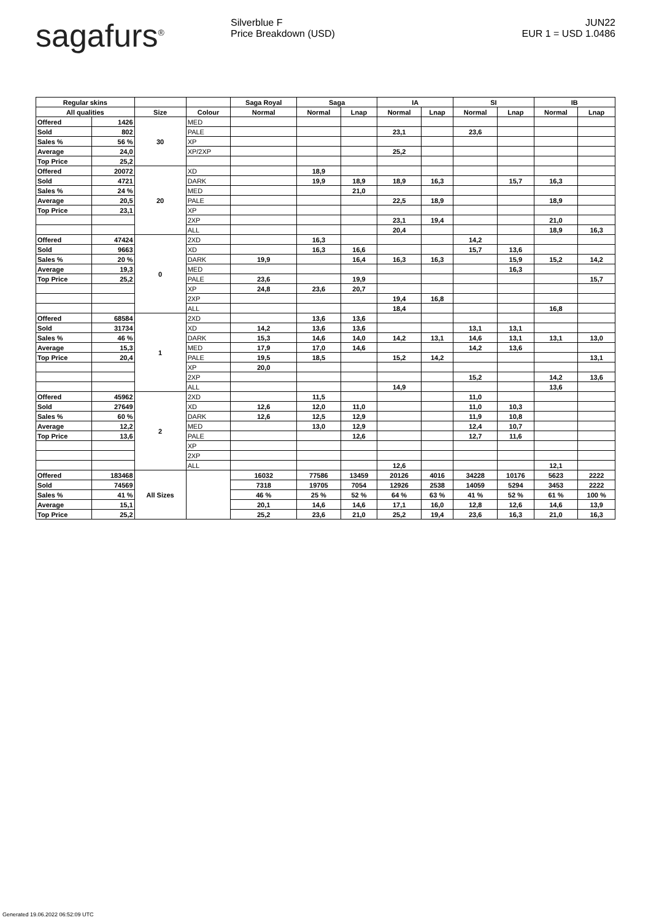sagafurs<sup>®</sup> Silverblue F
Price Breakdown (USD)
JUN22
EUR 1 = USD 1.0486
| Regular skins | | | | Saga Royal | Saga | | IA | | SI | | IB | |
| --- | --- | --- | --- | --- | --- | --- | --- | --- | --- | --- | --- | --- |
| All qualities | | Size | Colour | Normal | Normal | Lnap | Normal | Lnap | Normal | Lnap | Normal | Lnap |
| Offered | 1426 | 30 | MED | | | | | | | | | |
| Sold | 802 | | PALE | | | | 23,1 | | 23,6 | | | |
| Sales % | 56 % | | XP | | | | | | | | | |
| Average | 24,0 | | XP/2XP | | | | 25,2 | | | | | |
| Top Price | 25,2 | | | | | | | | | | | |
| Offered | 20072 | 20 | XD | | 18,9 | | | | | | | |
| Sold | 4721 | | DARK | | 19,9 | 18,9 | 18,9 | 16,3 | | 15,7 | 16,3 | |
| Sales % | 24 % | | MED | | | 21,0 | | | | | | |
| Average | 20,5 | | PALE | | | | 22,5 | 18,9 | | | 18,9 | |
| Top Price | 23,1 | | XP | | | | | | | | | |
| | | | 2XP | | | | 23,1 | 19,4 | | | 21,0 | |
| | | | ALL | | | | 20,4 | | | | 18,9 | 16,3 |
| Offered | 47424 | 0 | 2XD | | 16,3 | | | | 14,2 | | | |
| Sold | 9663 | | XD | | 16,3 | 16,6 | | | 15,7 | 13,6 | | |
| Sales % | 20 % | | DARK | 19,9 | | 16,4 | 16,3 | 16,3 | | 15,9 | 15,2 | 14,2 |
| Average | 19,3 | | MED | | | | | | | 16,3 | | |
| Top Price | 25,2 | | PALE | 23,6 | | 19,9 | | | | | | 15,7 |
| | | | XP | 24,8 | 23,6 | 20,7 | | | | | | |
| | | | 2XP | | | | 19,4 | 16,8 | | | | |
| | | | ALL | | | | 18,4 | | | | 16,8 | |
| Offered | 68584 | 1 | 2XD | | 13,6 | 13,6 | | | | | | |
| Sold | 31734 | | XD | 14,2 | 13,6 | 13,6 | | | 13,1 | 13,1 | | |
| Sales % | 46 % | | DARK | 15,3 | 14,6 | 14,0 | 14,2 | 13,1 | 14,6 | 13,1 | 13,1 | 13,0 |
| Average | 15,3 | | MED | 17,9 | 17,0 | 14,6 | | | 14,2 | 13,6 | | |
| Top Price | 20,4 | | PALE | 19,5 | 18,5 | | 15,2 | 14,2 | | | | 13,1 |
| | | | XP | 20,0 | | | | | | | | |
| | | | 2XP | | | | | | 15,2 | | 14,2 | 13,6 |
| | | | ALL | | | | 14,9 | | | | 13,6 | |
| Offered | 45962 | 2 | 2XD | | 11,5 | | | | 11,0 | | | |
| Sold | 27649 | | XD | 12,6 | 12,0 | 11,0 | | | 11,0 | 10,3 | | |
| Sales % | 60 % | | DARK | 12,6 | 12,5 | 12,9 | | | 11,9 | 10,8 | | |
| Average | 12,2 | | MED | | 13,0 | 12,9 | | | 12,4 | 10,7 | | |
| Top Price | 13,6 | | PALE | | | 12,6 | | | 12,7 | 11,6 | | |
| | | | XP | | | | | | | | | |
| | | | 2XP | | | | | | | | | |
| | | | ALL | | | | 12,6 | | | | 12,1 | |
| Offered | 183468 | All Sizes | | 16032 | 77586 | 13459 | 20126 | 4016 | 34228 | 10176 | 5623 | 2222 |
| Sold | 74569 | | | 7318 | 19705 | 7054 | 12926 | 2538 | 14059 | 5294 | 3453 | 2222 |
| Sales % | 41 % | | | 46 % | 25 % | 52 % | 64 % | 63 % | 41 % | 52 % | 61 % | 100 % |
| Average | 15,1 | | | 20,1 | 14,6 | 14,6 | 17,1 | 16,0 | 12,8 | 12,6 | 14,6 | 13,9 |
| Top Price | 25,2 | | | 25,2 | 23,6 | 21,0 | 25,2 | 19,4 | 23,6 | 16,3 | 21,0 | 16,3 |
Generated 19.06.2022 06:52:09 UTC